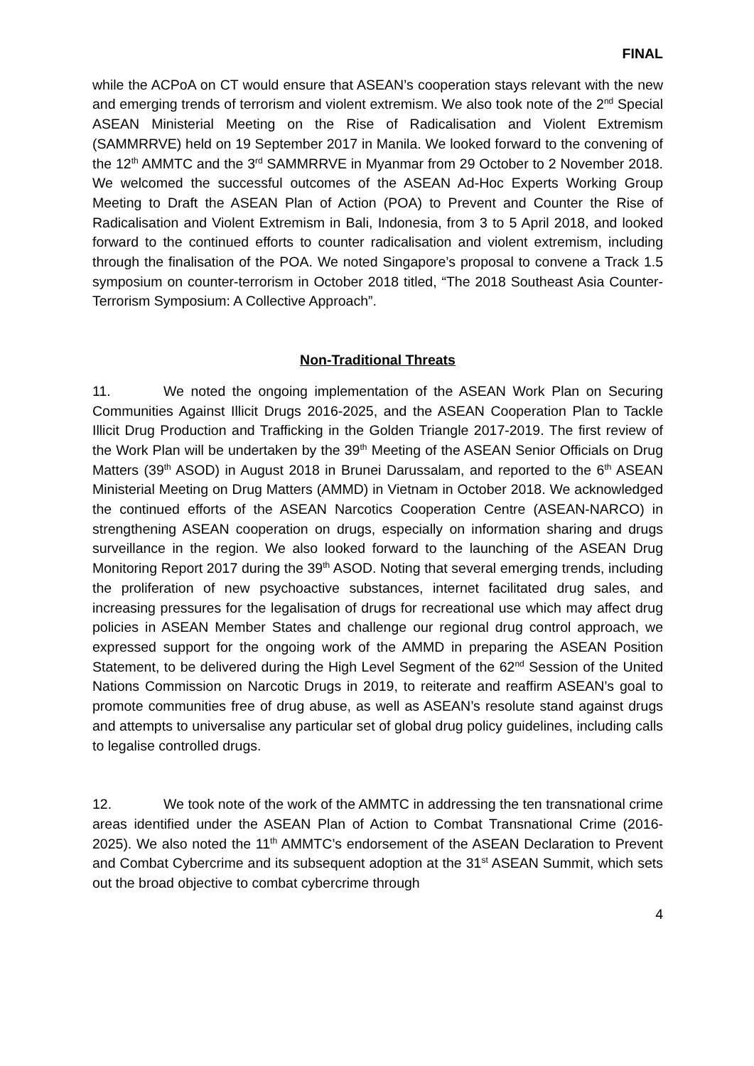FINAL
while the ACPoA on CT would ensure that ASEAN’s cooperation stays relevant with the new and emerging trends of terrorism and violent extremism. We also took note of the 2<sup>nd</sup> Special ASEAN Ministerial Meeting on the Rise of Radicalisation and Violent Extremism (SAMMRRVE) held on 19 September 2017 in Manila. We looked forward to the convening of the 12<sup>th</sup> AMMTC and the 3<sup>rd</sup> SAMMRRVE in Myanmar from 29 October to 2 November 2018. We welcomed the successful outcomes of the ASEAN Ad-Hoc Experts Working Group Meeting to Draft the ASEAN Plan of Action (POA) to Prevent and Counter the Rise of Radicalisation and Violent Extremism in Bali, Indonesia, from 3 to 5 April 2018, and looked forward to the continued efforts to counter radicalisation and violent extremism, including through the finalisation of the POA. We noted Singapore’s proposal to convene a Track 1.5 symposium on counter-terrorism in October 2018 titled, “The 2018 Southeast Asia Counter-Terrorism Symposium: A Collective Approach”.
Non-Traditional Threats
11. We noted the ongoing implementation of the ASEAN Work Plan on Securing Communities Against Illicit Drugs 2016-2025, and the ASEAN Cooperation Plan to Tackle Illicit Drug Production and Trafficking in the Golden Triangle 2017-2019. The first review of the Work Plan will be undertaken by the 39<sup>th</sup> Meeting of the ASEAN Senior Officials on Drug Matters (39<sup>th</sup> ASOD) in August 2018 in Brunei Darussalam, and reported to the 6<sup>th</sup> ASEAN Ministerial Meeting on Drug Matters (AMMD) in Vietnam in October 2018. We acknowledged the continued efforts of the ASEAN Narcotics Cooperation Centre (ASEAN-NARCO) in strengthening ASEAN cooperation on drugs, especially on information sharing and drugs surveillance in the region. We also looked forward to the launching of the ASEAN Drug Monitoring Report 2017 during the 39<sup>th</sup> ASOD. Noting that several emerging trends, including the proliferation of new psychoactive substances, internet facilitated drug sales, and increasing pressures for the legalisation of drugs for recreational use which may affect drug policies in ASEAN Member States and challenge our regional drug control approach, we expressed support for the ongoing work of the AMMD in preparing the ASEAN Position Statement, to be delivered during the High Level Segment of the 62<sup>nd</sup> Session of the United Nations Commission on Narcotic Drugs in 2019, to reiterate and reaffirm ASEAN’s goal to promote communities free of drug abuse, as well as ASEAN’s resolute stand against drugs and attempts to universalise any particular set of global drug policy guidelines, including calls to legalise controlled drugs.
12. We took note of the work of the AMMTC in addressing the ten transnational crime areas identified under the ASEAN Plan of Action to Combat Transnational Crime (2016-2025). We also noted the 11<sup>th</sup> AMMTC’s endorsement of the ASEAN Declaration to Prevent and Combat Cybercrime and its subsequent adoption at the 31<sup>st</sup> ASEAN Summit, which sets out the broad objective to combat cybercrime through
4